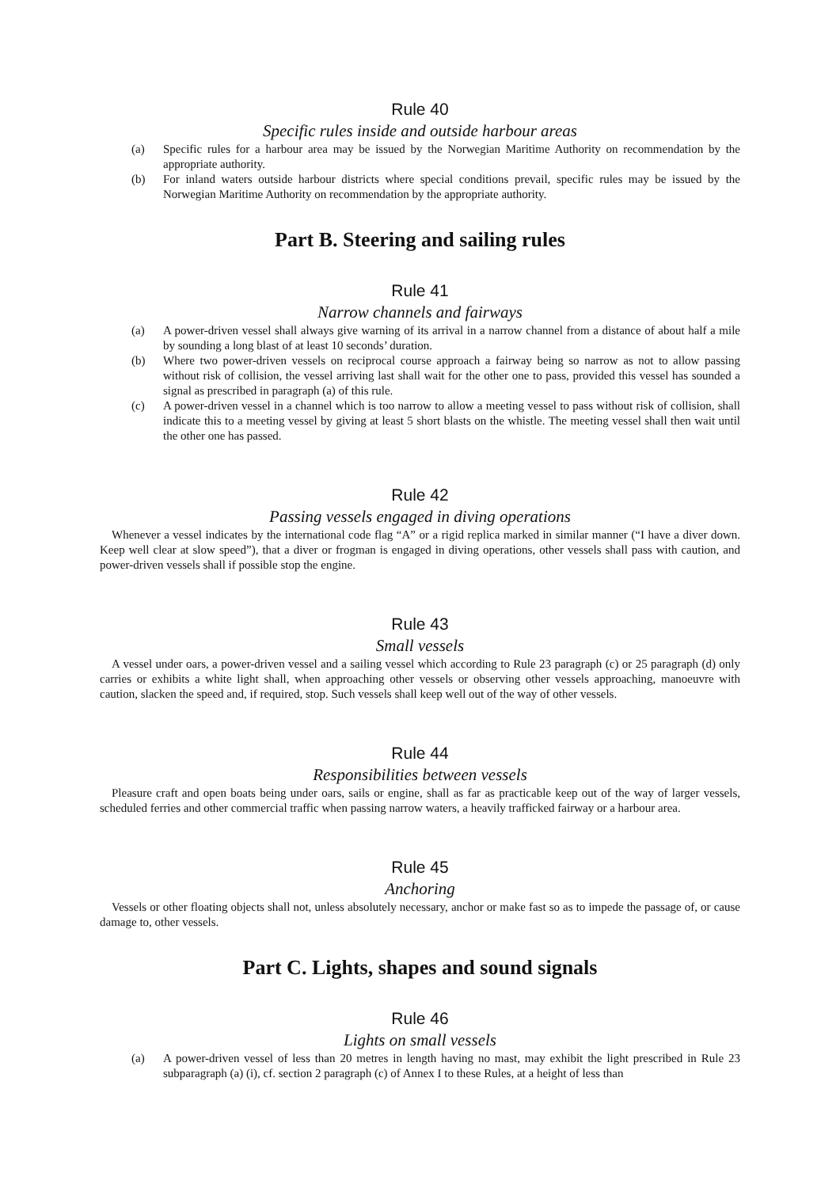Rule 40
Specific rules inside and outside harbour areas
(a) Specific rules for a harbour area may be issued by the Norwegian Maritime Authority on recommendation by the appropriate authority.
(b) For inland waters outside harbour districts where special conditions prevail, specific rules may be issued by the Norwegian Maritime Authority on recommendation by the appropriate authority.
Part B. Steering and sailing rules
Rule 41
Narrow channels and fairways
(a) A power-driven vessel shall always give warning of its arrival in a narrow channel from a distance of about half a mile by sounding a long blast of at least 10 seconds’ duration.
(b) Where two power-driven vessels on reciprocal course approach a fairway being so narrow as not to allow passing without risk of collision, the vessel arriving last shall wait for the other one to pass, provided this vessel has sounded a signal as prescribed in paragraph (a) of this rule.
(c) A power-driven vessel in a channel which is too narrow to allow a meeting vessel to pass without risk of collision, shall indicate this to a meeting vessel by giving at least 5 short blasts on the whistle. The meeting vessel shall then wait until the other one has passed.
Rule 42
Passing vessels engaged in diving operations
Whenever a vessel indicates by the international code flag “A” or a rigid replica marked in similar manner (“I have a diver down. Keep well clear at slow speed”), that a diver or frogman is engaged in diving operations, other vessels shall pass with caution, and power-driven vessels shall if possible stop the engine.
Rule 43
Small vessels
A vessel under oars, a power-driven vessel and a sailing vessel which according to Rule 23 paragraph (c) or 25 paragraph (d) only carries or exhibits a white light shall, when approaching other vessels or observing other vessels approaching, manoeuvre with caution, slacken the speed and, if required, stop. Such vessels shall keep well out of the way of other vessels.
Rule 44
Responsibilities between vessels
Pleasure craft and open boats being under oars, sails or engine, shall as far as practicable keep out of the way of larger vessels, scheduled ferries and other commercial traffic when passing narrow waters, a heavily trafficked fairway or a harbour area.
Rule 45
Anchoring
Vessels or other floating objects shall not, unless absolutely necessary, anchor or make fast so as to impede the passage of, or cause damage to, other vessels.
Part C. Lights, shapes and sound signals
Rule 46
Lights on small vessels
(a) A power-driven vessel of less than 20 metres in length having no mast, may exhibit the light prescribed in Rule 23 subparagraph (a) (i), cf. section 2 paragraph (c) of Annex I to these Rules, at a height of less than